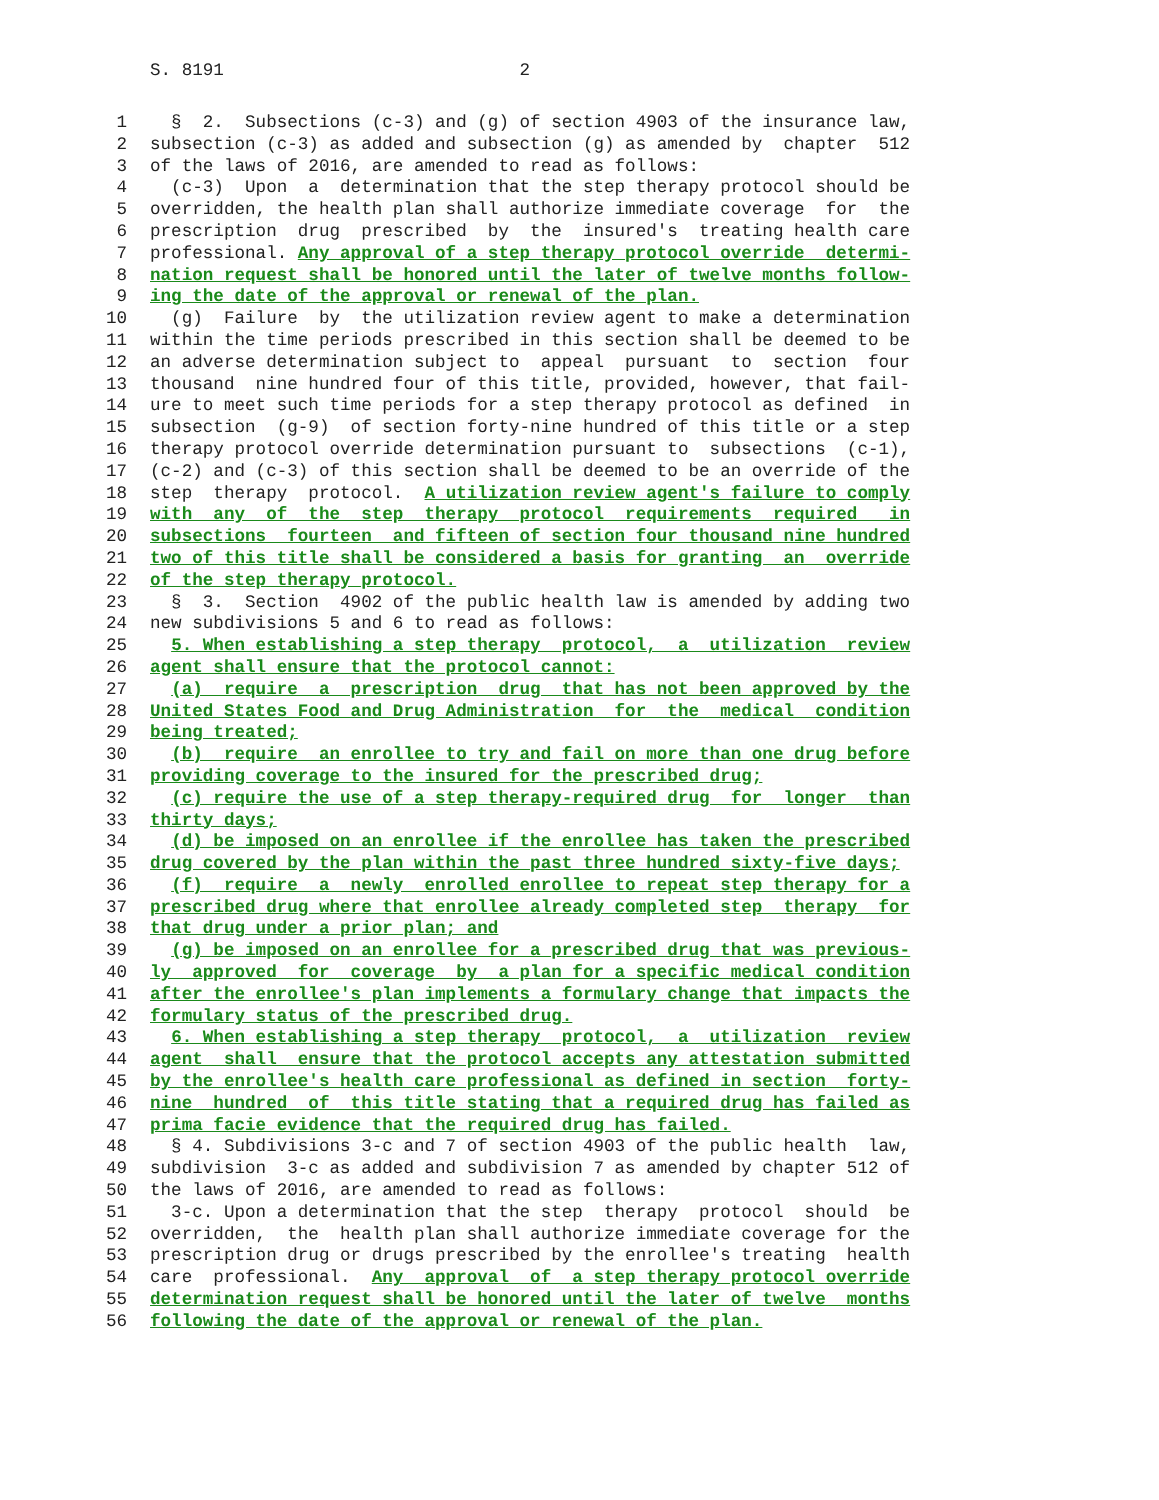S. 8191 2
1 § 2. Subsections (c-3) and (g) of section 4903 of the insurance law,
2 subsection (c-3) as added and subsection (g) as amended by chapter 512
3 of the laws of 2016, are amended to read as follows:
4 (c-3) Upon a determination that the step therapy protocol should be
5 overridden, the health plan shall authorize immediate coverage for the
6 prescription drug prescribed by the insured's treating health care
7 professional. Any approval of a step therapy protocol override determi-
8 nation request shall be honored until the later of twelve months follow-
9 ing the date of the approval or renewal of the plan.
10 (g) Failure by the utilization review agent to make a determination
11 within the time periods prescribed in this section shall be deemed to be
12 an adverse determination subject to appeal pursuant to section four
13 thousand nine hundred four of this title, provided, however, that fail-
14 ure to meet such time periods for a step therapy protocol as defined in
15 subsection (g-9) of section forty-nine hundred of this title or a step
16 therapy protocol override determination pursuant to subsections (c-1),
17 (c-2) and (c-3) of this section shall be deemed to be an override of the
18 step therapy protocol. A utilization review agent's failure to comply
19 with any of the step therapy protocol requirements required in
20 subsections fourteen and fifteen of section four thousand nine hundred
21 two of this title shall be considered a basis for granting an override
22 of the step therapy protocol.
23 § 3. Section 4902 of the public health law is amended by adding two
24 new subdivisions 5 and 6 to read as follows:
25 5. When establishing a step therapy protocol, a utilization review
26 agent shall ensure that the protocol cannot:
27 (a) require a prescription drug that has not been approved by the
28 United States Food and Drug Administration for the medical condition
29 being treated;
30 (b) require an enrollee to try and fail on more than one drug before
31 providing coverage to the insured for the prescribed drug;
32 (c) require the use of a step therapy-required drug for longer than
33 thirty days;
34 (d) be imposed on an enrollee if the enrollee has taken the prescribed
35 drug covered by the plan within the past three hundred sixty-five days;
36 (f) require a newly enrolled enrollee to repeat step therapy for a
37 prescribed drug where that enrollee already completed step therapy for
38 that drug under a prior plan; and
39 (g) be imposed on an enrollee for a prescribed drug that was previous-
40 ly approved for coverage by a plan for a specific medical condition
41 after the enrollee's plan implements a formulary change that impacts the
42 formulary status of the prescribed drug.
43 6. When establishing a step therapy protocol, a utilization review
44 agent shall ensure that the protocol accepts any attestation submitted
45 by the enrollee's health care professional as defined in section forty-
46 nine hundred of this title stating that a required drug has failed as
47 prima facie evidence that the required drug has failed.
48 § 4. Subdivisions 3-c and 7 of section 4903 of the public health law,
49 subdivision 3-c as added and subdivision 7 as amended by chapter 512 of
50 the laws of 2016, are amended to read as follows:
51 3-c. Upon a determination that the step therapy protocol should be
52 overridden, the health plan shall authorize immediate coverage for the
53 prescription drug or drugs prescribed by the enrollee's treating health
54 care professional. Any approval of a step therapy protocol override
55 determination request shall be honored until the later of twelve months
56 following the date of the approval or renewal of the plan.